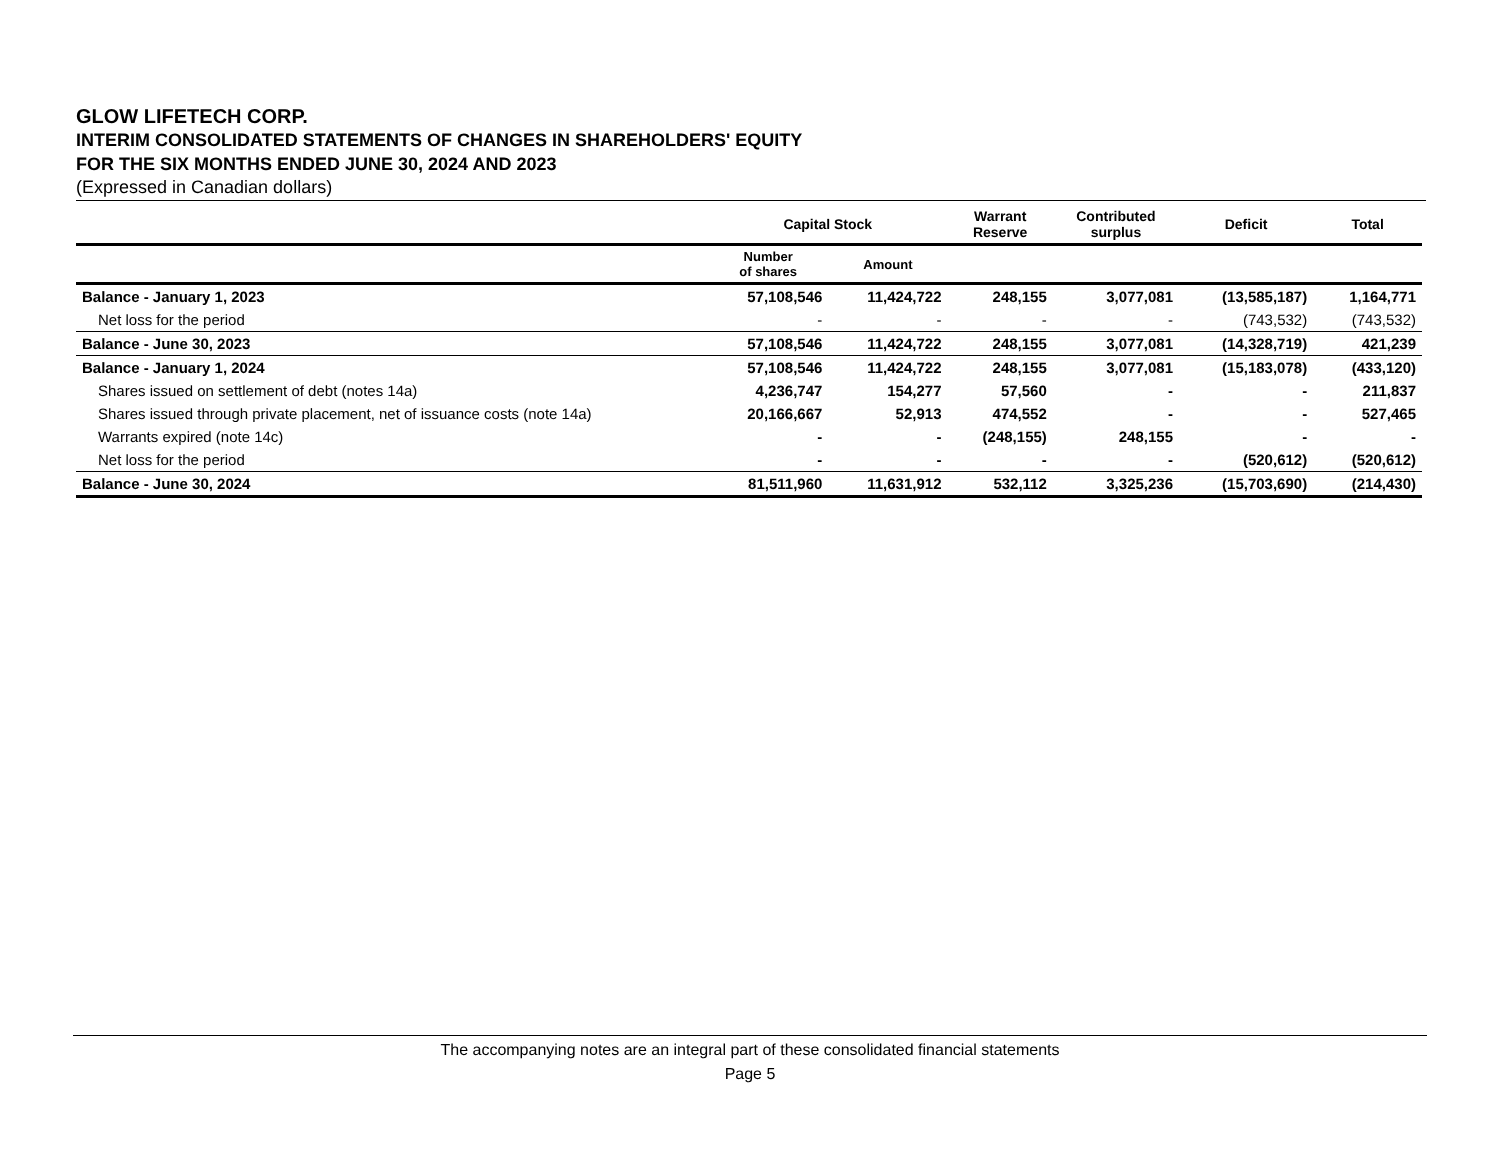GLOW LIFETECH CORP.
INTERIM CONSOLIDATED STATEMENTS OF CHANGES IN SHAREHOLDERS' EQUITY
FOR THE SIX MONTHS ENDED JUNE 30, 2024 AND 2023
(Expressed in Canadian dollars)
| | Capital Stock | | Warrant Reserve | Contributed surplus | Deficit | Total |
| --- | --- | --- | --- | --- | --- | --- |
| | Number of shares | Amount | | | | |
| Balance - January 1, 2023 | 57,108,546 | 11,424,722 | 248,155 | 3,077,081 | (13,585,187) | 1,164,771 |
| Net loss for the period | - | - | - | - | (743,532) | (743,532) |
| Balance - June 30, 2023 | 57,108,546 | 11,424,722 | 248,155 | 3,077,081 | (14,328,719) | 421,239 |
| Balance - January 1, 2024 | 57,108,546 | 11,424,722 | 248,155 | 3,077,081 | (15,183,078) | (433,120) |
| Shares issued on settlement of debt (notes 14a) | 4,236,747 | 154,277 | 57,560 | - | - | 211,837 |
| Shares issued through private placement, net of issuance costs (note 14a) | 20,166,667 | 52,913 | 474,552 | - | - | 527,465 |
| Warrants expired (note 14c) | - | - | (248,155) | 248,155 | - | - |
| Net loss for the period | - | - | - | - | (520,612) | (520,612) |
| Balance - June 30, 2024 | 81,511,960 | 11,631,912 | 532,112 | 3,325,236 | (15,703,690) | (214,430) |
The accompanying notes are an integral part of these consolidated financial statements
Page 5